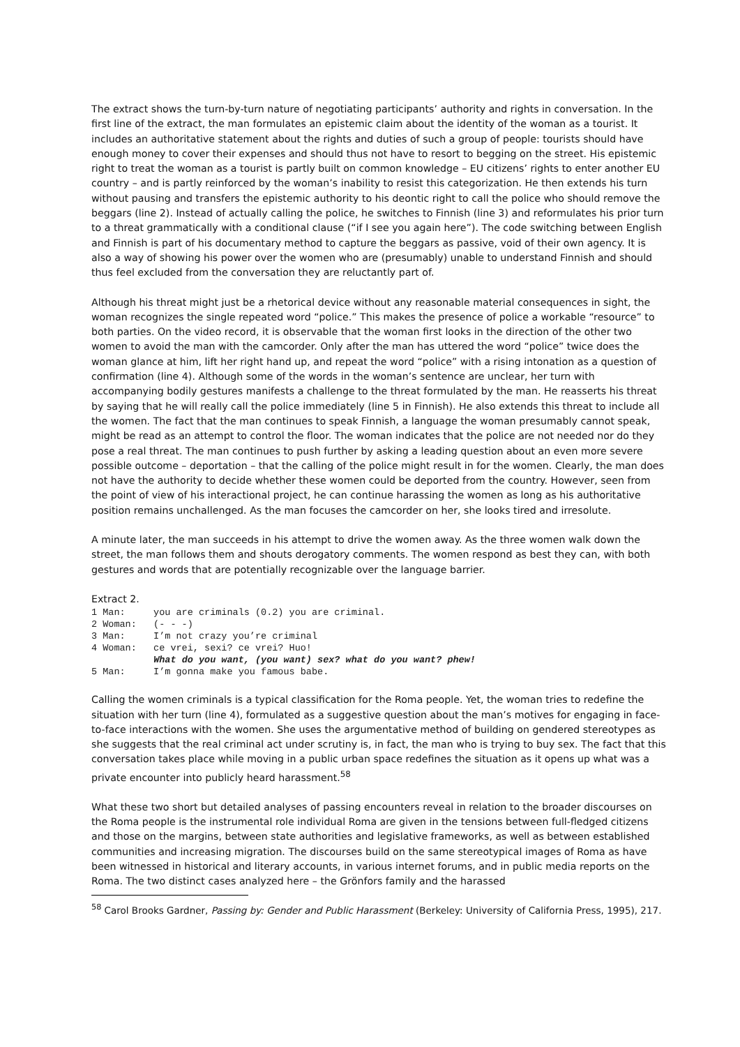The extract shows the turn-by-turn nature of negotiating participants’ authority and rights in conversation. In the first line of the extract, the man formulates an epistemic claim about the identity of the woman as a tourist. It includes an authoritative statement about the rights and duties of such a group of people: tourists should have enough money to cover their expenses and should thus not have to resort to begging on the street. His epistemic right to treat the woman as a tourist is partly built on common knowledge – EU citizens’ rights to enter another EU country – and is partly reinforced by the woman’s inability to resist this categorization. He then extends his turn without pausing and transfers the epistemic authority to his deontic right to call the police who should remove the beggars (line 2). Instead of actually calling the police, he switches to Finnish (line 3) and reformulates his prior turn to a threat grammatically with a conditional clause (“if I see you again here”). The code switching between English and Finnish is part of his documentary method to capture the beggars as passive, void of their own agency. It is also a way of showing his power over the women who are (presumably) unable to understand Finnish and should thus feel excluded from the conversation they are reluctantly part of.
Although his threat might just be a rhetorical device without any reasonable material consequences in sight, the woman recognizes the single repeated word “police.” This makes the presence of police a workable “resource” to both parties. On the video record, it is observable that the woman first looks in the direction of the other two women to avoid the man with the camcorder. Only after the man has uttered the word “police” twice does the woman glance at him, lift her right hand up, and repeat the word “police” with a rising intonation as a question of confirmation (line 4). Although some of the words in the woman’s sentence are unclear, her turn with accompanying bodily gestures manifests a challenge to the threat formulated by the man. He reasserts his threat by saying that he will really call the police immediately (line 5 in Finnish). He also extends this threat to include all the women. The fact that the man continues to speak Finnish, a language the woman presumably cannot speak, might be read as an attempt to control the floor. The woman indicates that the police are not needed nor do they pose a real threat. The man continues to push further by asking a leading question about an even more severe possible outcome – deportation – that the calling of the police might result in for the women. Clearly, the man does not have the authority to decide whether these women could be deported from the country. However, seen from the point of view of his interactional project, he can continue harassing the women as long as his authoritative position remains unchallenged. As the man focuses the camcorder on her, she looks tired and irresolute.
A minute later, the man succeeds in his attempt to drive the women away. As the three women walk down the street, the man follows them and shouts derogatory comments. The women respond as best they can, with both gestures and words that are potentially recognizable over the language barrier.
Extract 2.
1 Man:     you are criminals (0.2) you are criminal.
2 Woman:   (- - -)
3 Man:     I’m not crazy you’re criminal
4 Woman:   ce vrei, sexi? ce vrei? Huo!
           What do you want, (you want) sex? what do you want? phew!
5 Man:     I’m gonna make you famous babe.
Calling the women criminals is a typical classification for the Roma people. Yet, the woman tries to redefine the situation with her turn (line 4), formulated as a suggestive question about the man’s motives for engaging in face-to-face interactions with the women. She uses the argumentative method of building on gendered stereotypes as she suggests that the real criminal act under scrutiny is, in fact, the man who is trying to buy sex. The fact that this conversation takes place while moving in a public urban space redefines the situation as it opens up what was a private encounter into publicly heard harassment.<sup>58</sup>
What these two short but detailed analyses of passing encounters reveal in relation to the broader discourses on the Roma people is the instrumental role individual Roma are given in the tensions between full-fledged citizens and those on the margins, between state authorities and legislative frameworks, as well as between established communities and increasing migration. The discourses build on the same stereotypical images of Roma as have been witnessed in historical and literary accounts, in various internet forums, and in public media reports on the Roma. The two distinct cases analyzed here – the Grönfors family and the harassed
<sup>58</sup> Carol Brooks Gardner, Passing by: Gender and Public Harassment (Berkeley: University of California Press, 1995), 217.